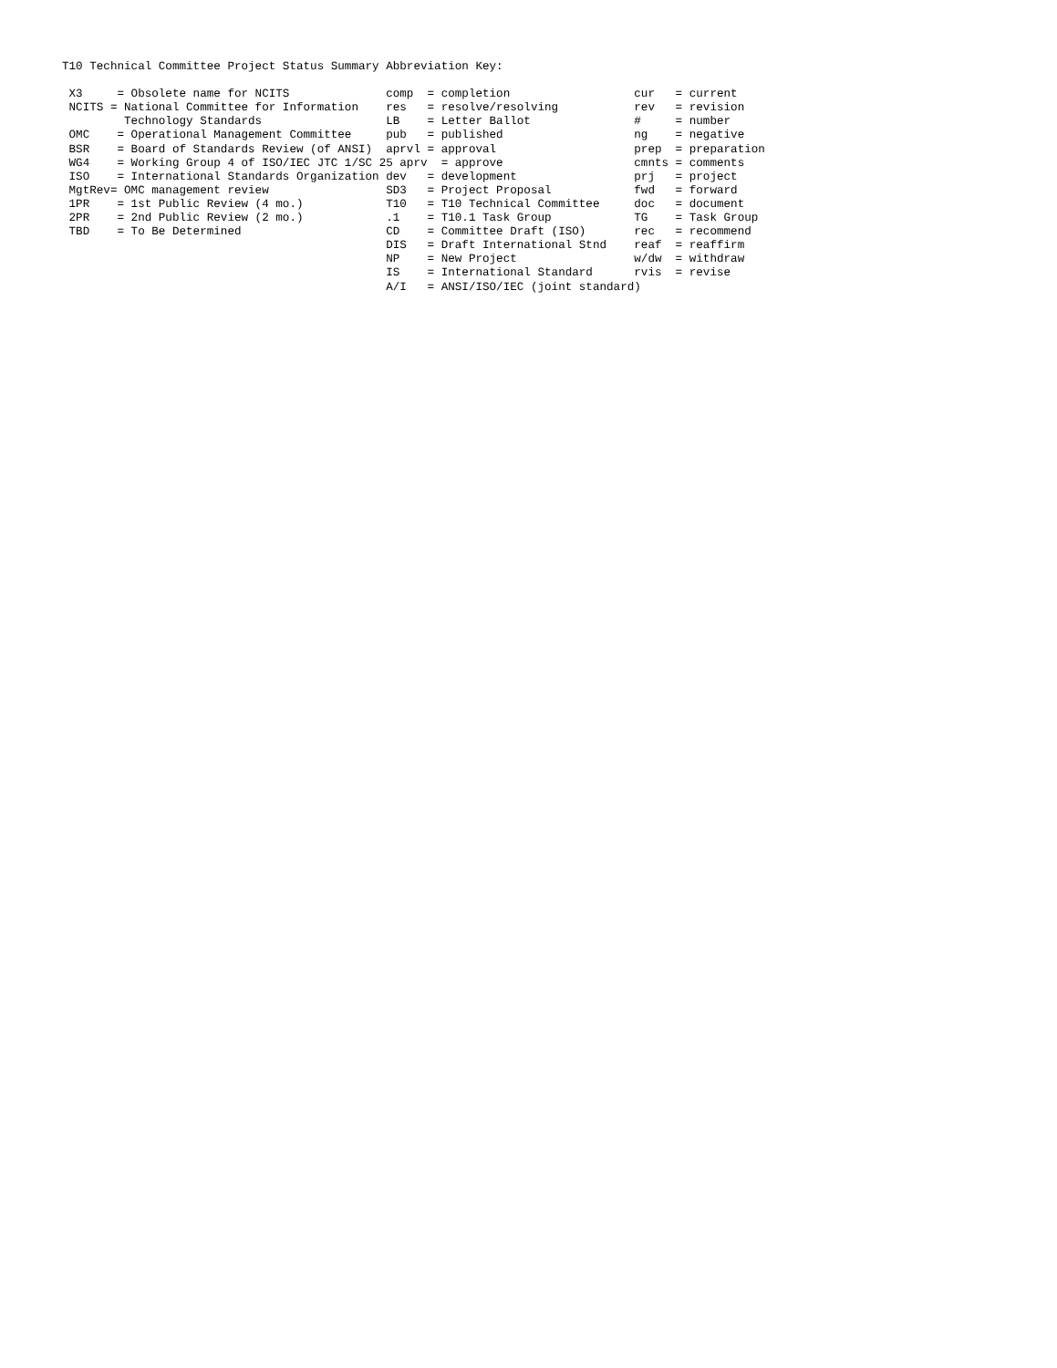T10 Technical Committee Project Status Summary Abbreviation Key:

 X3     = Obsolete name for NCITS              comp  = completion                  cur   = current
 NCITS = National Committee for Information    res   = resolve/resolving           rev   = revision
         Technology Standards                  LB    = Letter Ballot               #     = number
 OMC    = Operational Management Committee     pub   = published                   ng    = negative
 BSR    = Board of Standards Review (of ANSI)  aprvl = approval                    prep  = preparation
 WG4    = Working Group 4 of ISO/IEC JTC 1/SC 25 aprv  = approve                   cmnts = comments
 ISO    = International Standards Organization dev   = development                 prj   = project
 MgtRev= OMC management review                 SD3   = Project Proposal            fwd   = forward
 1PR    = 1st Public Review (4 mo.)            T10   = T10 Technical Committee     doc   = document
 2PR    = 2nd Public Review (2 mo.)            .1    = T10.1 Task Group            TG    = Task Group
 TBD    = To Be Determined                     CD    = Committee Draft (ISO)       rec   = recommend
                                               DIS   = Draft International Stnd    reaf  = reaffirm
                                               NP    = New Project                 w/dw  = withdraw
                                               IS    = International Standard      rvis  = revise
                                               A/I   = ANSI/ISO/IEC (joint standard)